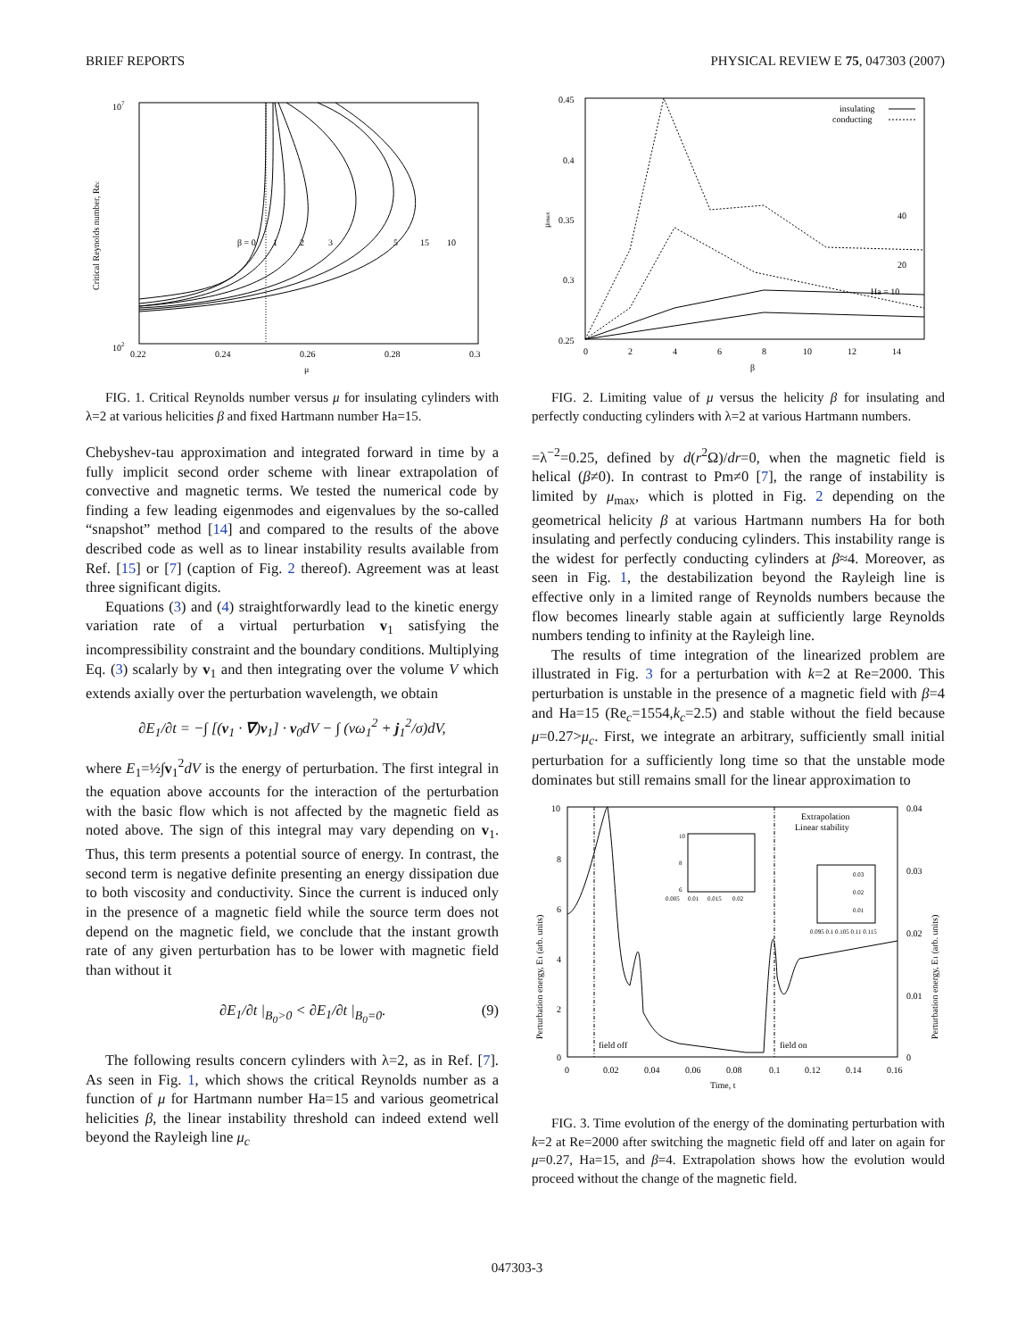BRIEF REPORTS PHYSICAL REVIEW E 75, 047303 (2007)
107
102
Critical Reynolds number, Rec
0.22
0.24
0.26
0.28
0.3
μ
β = 0
1
2
3
5
15
10
FIG. 1. Critical Reynolds number versus μ for insulating cylinders with λ=2 at various helicities β and fixed Hartmann number Ha=15.
Chebyshev-tau approximation and integrated forward in time by a fully implicit second order scheme with linear extrapolation of convective and magnetic terms. We tested the numerical code by finding a few leading eigenmodes and eigenvalues by the so-called “snapshot” method [14] and compared to the results of the above described code as well as to linear instability results available from Ref. [15] or [7] (caption of Fig. 2 thereof). Agreement was at least three significant digits.
Equations (3) and (4) straightforwardly lead to the kinetic energy variation rate of a virtual perturbation v<sub>1</sub> satisfying the incompressibility constraint and the boundary conditions. Multiplying Eq. (3) scalarly by v<sub>1</sub> and then integrating over the volume V which extends axially over the perturbation wavelength, we obtain
∂E<sub>1</sub>/∂t = −∫ [(v<sub>1</sub> · ∇)v<sub>1</sub>] · v<sub>0</sub>dV − ∫ (νω<sub>1</sub><sup>2</sup> + j<sub>1</sub><sup>2</sup>/σ)dV,
where E<sub>1</sub>=½∫v<sub>1</sub><sup>2</sup>dV is the energy of perturbation. The first integral in the equation above accounts for the interaction of the perturbation with the basic flow which is not affected by the magnetic field as noted above. The sign of this integral may vary depending on v<sub>1</sub>. Thus, this term presents a potential source of energy. In contrast, the second term is negative definite presenting an energy dissipation due to both viscosity and conductivity. Since the current is induced only in the presence of a magnetic field while the source term does not depend on the magnetic field, we conclude that the instant growth rate of any given perturbation has to be lower with magnetic field than without it
∂E<sub>1</sub>/∂t |<sub>B<sub>0</sub>>0</sub> < ∂E<sub>1</sub>/∂t |<sub>B<sub>0</sub>=0</sub>. (9)
The following results concern cylinders with λ=2, as in Ref. [7]. As seen in Fig. 1, which shows the critical Reynolds number as a function of μ for Hartmann number Ha=15 and various geometrical helicities β, the linear instability threshold can indeed extend well beyond the Rayleigh line μ<sub>c</sub>
0.45
0.4
0.35
0.3
0.25
μmax
0
2
4
6
8
10
12
14
β
insulating
conducting
40
20
Ha = 10
FIG. 2. Limiting value of μ versus the helicity β for insulating and perfectly conducting cylinders with λ=2 at various Hartmann numbers.
=λ<sup>−2</sup>=0.25, defined by d(r<sup>2</sup>Ω)/dr=0, when the magnetic field is helical (β≠0). In contrast to Pm≠0 [7], the range of instability is limited by μ<sub>max</sub>, which is plotted in Fig. 2 depending on the geometrical helicity β at various Hartmann numbers Ha for both insulating and perfectly conducing cylinders. This instability range is the widest for perfectly conducting cylinders at β≈4. Moreover, as seen in Fig. 1, the destabilization beyond the Rayleigh line is effective only in a limited range of Reynolds numbers because the flow becomes linearly stable again at sufficiently large Reynolds numbers tending to infinity at the Rayleigh line.
The results of time integration of the linearized problem are illustrated in Fig. 3 for a perturbation with k=2 at Re=2000. This perturbation is unstable in the presence of a magnetic field with β=4 and Ha=15 (Re<sub>c</sub>=1554,k<sub>c</sub>=2.5) and stable without the field because μ=0.27>μ<sub>c</sub>. First, we integrate an arbitrary, sufficiently small initial perturbation for a sufficiently long time so that the unstable mode dominates but still remains small for the linear approximation to
10
8
6
4
2
0
0.04
0.03
0.02
0.01
0
Perturbation energy, E1 (arb. units)
Perturbation energy, E1 (arb. units)
0
0.02
0.04
0.06
0.08
0.1
0.12
0.14
0.16
Time, t
Extrapolation
Linear stability
field off
field on
10
8
6
0.005
0.01
0.015
0.02
0.03
0.02
0.01
0.095 0.1 0.105 0.11 0.115
FIG. 3. Time evolution of the energy of the dominating perturbation with k=2 at Re=2000 after switching the magnetic field off and later on again for μ=0.27, Ha=15, and β=4. Extrapolation shows how the evolution would proceed without the change of the magnetic field.
047303-3